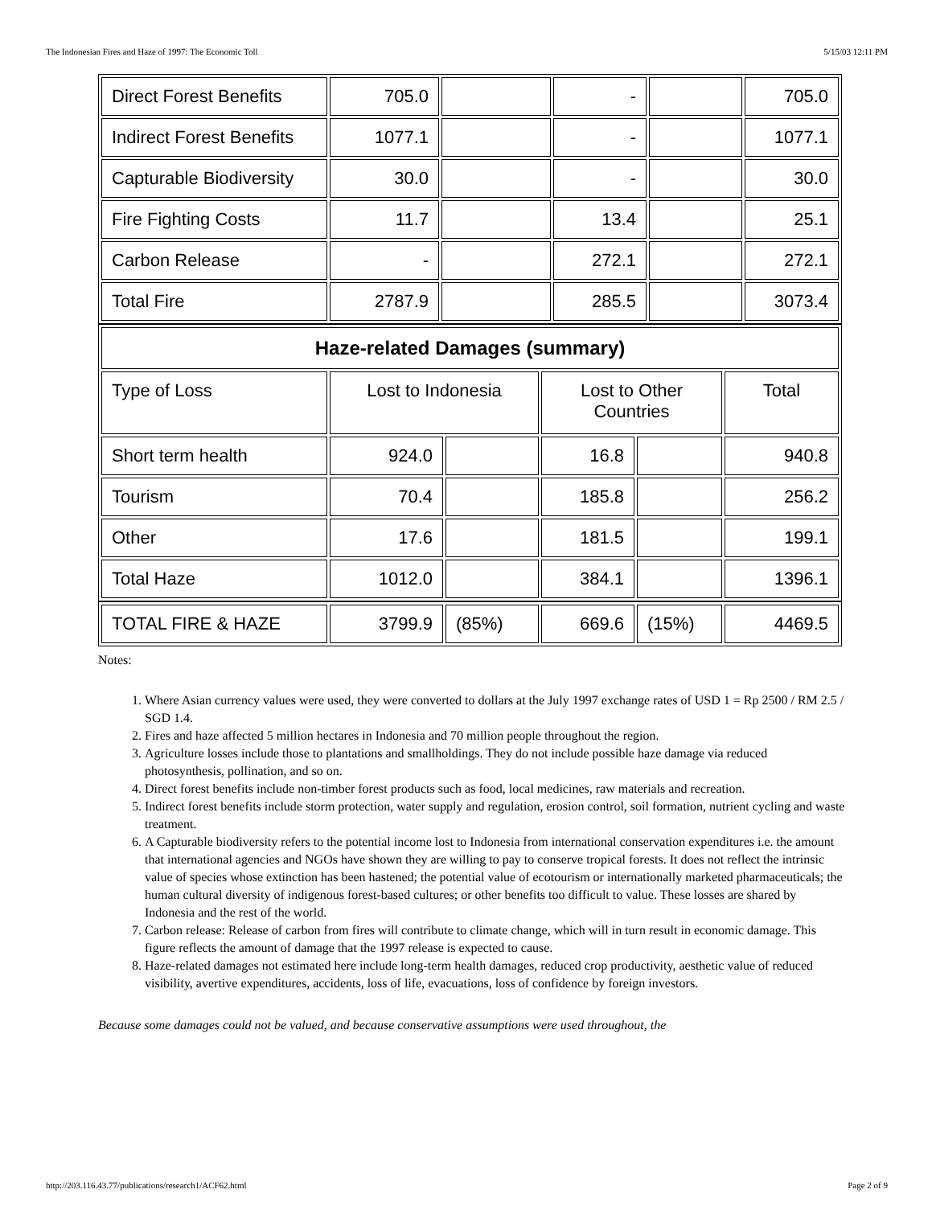The Indonesian Fires and Haze of 1997: The Economic Toll 5/15/03 12:11 PM
| Direct Forest Benefits | 705.0 | | - | | 705.0 |
| Indirect Forest Benefits | 1077.1 | | - | | 1077.1 |
| Capturable Biodiversity | 30.0 | | - | | 30.0 |
| Fire Fighting Costs | 11.7 | | 13.4 | | 25.1 |
| Carbon Release | - | | 272.1 | | 272.1 |
| Total Fire | 2787.9 | | 285.5 | | 3073.4 |
| Haze-related Damages (summary) | | | | | |
| --- | --- | --- | --- | --- | --- |
| Type of Loss | Lost to Indonesia | | Lost to Other Countries | | Total |
| Short term health | 924.0 | | 16.8 | | 940.8 |
| Tourism | 70.4 | | 185.8 | | 256.2 |
| Other | 17.6 | | 181.5 | | 199.1 |
| Total Haze | 1012.0 | | 384.1 | | 1396.1 |
| TOTAL FIRE & HAZE | 3799.9 | (85%) | 669.6 | (15%) | 4469.5 |
Notes:
1. Where Asian currency values were used, they were converted to dollars at the July 1997 exchange rates of USD 1 = Rp 2500 / RM 2.5 / SGD 1.4.
2. Fires and haze affected 5 million hectares in Indonesia and 70 million people throughout the region.
3. Agriculture losses include those to plantations and smallholdings. They do not include possible haze damage via reduced photosynthesis, pollination, and so on.
4. Direct forest benefits include non-timber forest products such as food, local medicines, raw materials and recreation.
5. Indirect forest benefits include storm protection, water supply and regulation, erosion control, soil formation, nutrient cycling and waste treatment.
6. A Capturable biodiversity refers to the potential income lost to Indonesia from international conservation expenditures i.e. the amount that international agencies and NGOs have shown they are willing to pay to conserve tropical forests. It does not reflect the intrinsic value of species whose extinction has been hastened; the potential value of ecotourism or internationally marketed pharmaceuticals; the human cultural diversity of indigenous forest-based cultures; or other benefits too difficult to value. These losses are shared by Indonesia and the rest of the world.
7. Carbon release: Release of carbon from fires will contribute to climate change, which will in turn result in economic damage. This figure reflects the amount of damage that the 1997 release is expected to cause.
8. Haze-related damages not estimated here include long-term health damages, reduced crop productivity, aesthetic value of reduced visibility, avertive expenditures, accidents, loss of life, evacuations, loss of confidence by foreign investors.
Because some damages could not be valued, and because conservative assumptions were used throughout, the
http://203.116.43.77/publications/research1/ACF62.html Page 2 of 9